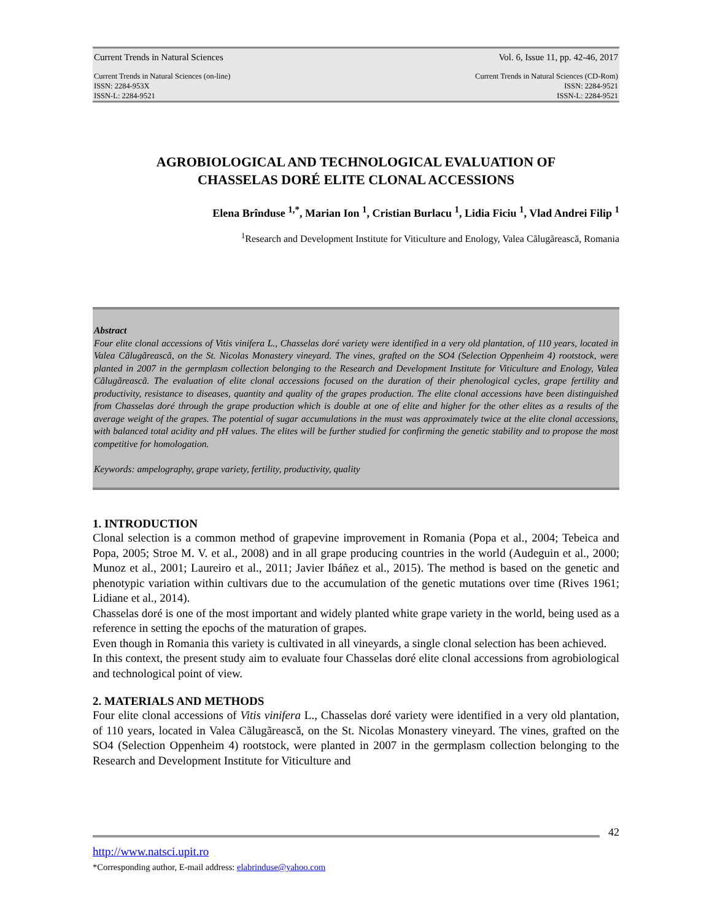Current Trends in Natural Sciences Vol. 6, Issue 11, pp. 42-46, 2017
Current Trends in Natural Sciences (on-line)
ISSN: 2284-953X
ISSN-L: 2284-9521 Current Trends in Natural Sciences (CD-Rom)
ISSN: 2284-9521
ISSN-L: 2284-9521
AGROBIOLOGICAL AND TECHNOLOGICAL EVALUATION OF
CHASSELAS DORÉ ELITE CLONAL ACCESSIONS
Elena Brînduse <sup>1,*</sup>, Marian Ion <sup>1</sup>, Cristian Burlacu <sup>1</sup>, Lidia Ficiu <sup>1</sup>, Vlad Andrei Filip <sup>1</sup>
<sup>1</sup> Research and Development Institute for Viticulture and Enology, Valea Cãlugãrească, Romania
Abstract
Four elite clonal accessions of Vitis vinifera L., Chasselas doré variety were identified in a very old plantation, of 110 years, located in Valea Cãlugãreascã, on the St. Nicolas Monastery vineyard. The vines, grafted on the SO4 (Selection Oppenheim 4) rootstock, were planted in 2007 in the germplasm collection belonging to the Research and Development Institute for Viticulture and Enology, Valea Cãlugãreascã. The evaluation of elite clonal accessions focused on the duration of their phenological cycles, grape fertility and productivity, resistance to diseases, quantity and quality of the grapes production. The elite clonal accessions have been distinguished from Chasselas doré through the grape production which is double at one of elite and higher for the other elites as a results of the average weight of the grapes. The potential of sugar accumulations in the must was approximately twice at the elite clonal accessions, with balanced total acidity and pH values. The elites will be further studied for confirming the genetic stability and to propose the most competitive for homologation.
Keywords: ampelography, grape variety, fertility, productivity, quality
1. INTRODUCTION
Clonal selection is a common method of grapevine improvement in Romania (Popa et al., 2004; Tebeica and Popa, 2005; Stroe M. V. et al., 2008) and in all grape producing countries in the world (Audeguin et al., 2000; Munoz et al., 2001; Laureiro et al., 2011; Javier Ibáñez et al., 2015). The method is based on the genetic and phenotypic variation within cultivars due to the accumulation of the genetic mutations over time (Rives 1961; Lidiane et al., 2014).
Chasselas doré is one of the most important and widely planted white grape variety in the world, being used as a reference in setting the epochs of the maturation of grapes.
Even though in Romania this variety is cultivated in all vineyards, a single clonal selection has been achieved.
In this context, the present study aim to evaluate four Chasselas doré elite clonal accessions from agrobiological and technological point of view.
2. MATERIALS AND METHODS
Four elite clonal accessions of Vitis vinifera L., Chasselas doré variety were identified in a very old plantation, of 110 years, located in Valea Cãlugãrească, on the St. Nicolas Monastery vineyard. The vines, grafted on the SO4 (Selection Oppenheim 4) rootstock, were planted in 2007 in the germplasm collection belonging to the Research and Development Institute for Viticulture and
42
http://www.natsci.upit.ro
*Corresponding author, E-mail address: elabrinduse@yahoo.com